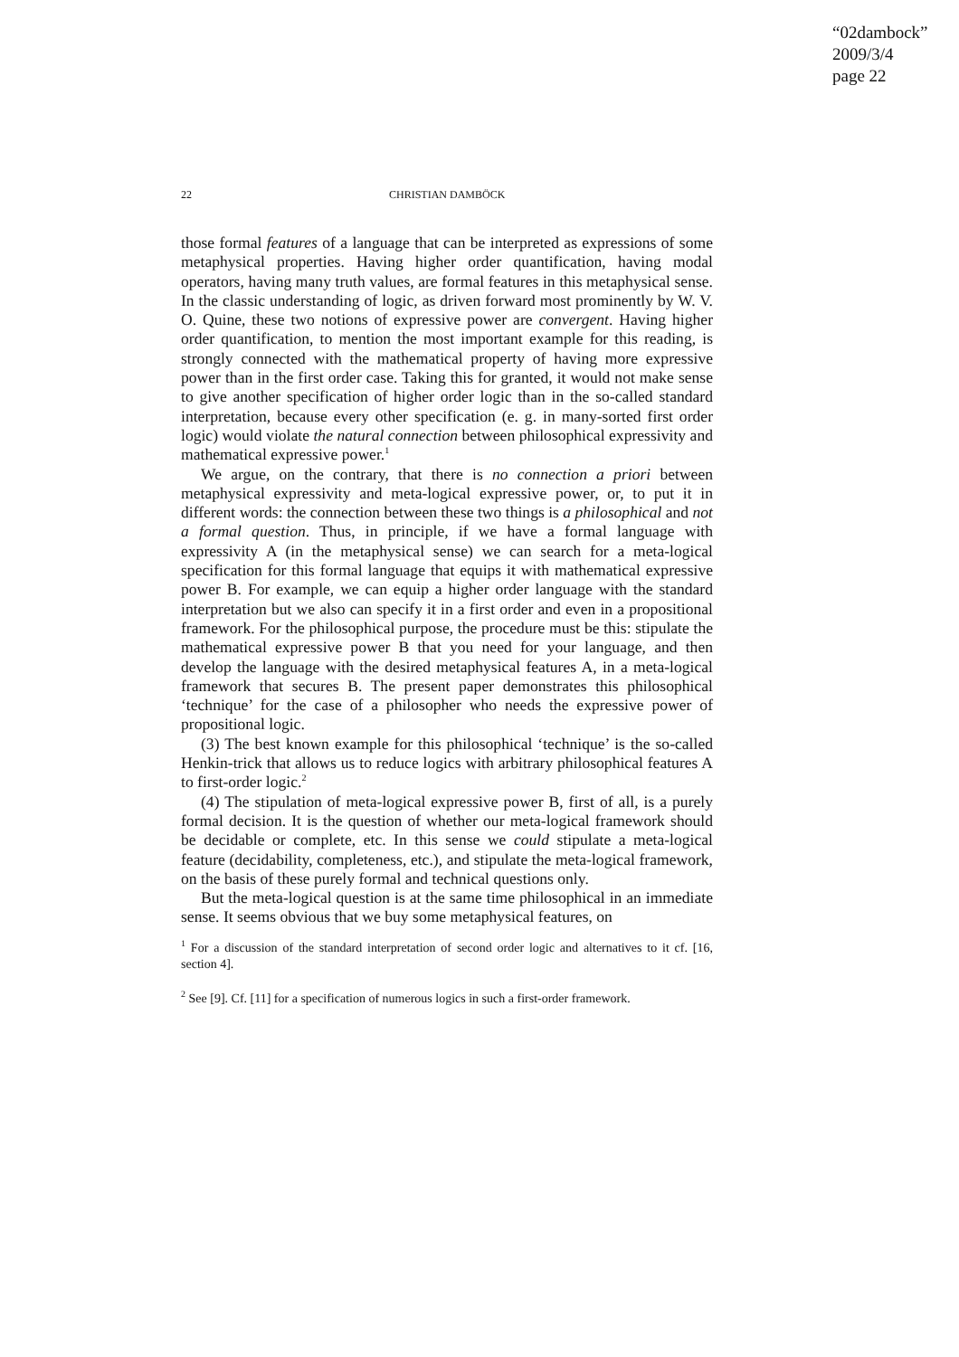“02dambock”
2009/3/4
page 22
22 CHRISTIAN DAMBÖCK
those formal features of a language that can be interpreted as expressions of some metaphysical properties. Having higher order quantification, having modal operators, having many truth values, are formal features in this metaphysical sense. In the classic understanding of logic, as driven forward most prominently by W. V. O. Quine, these two notions of expressive power are convergent. Having higher order quantification, to mention the most important example for this reading, is strongly connected with the mathematical property of having more expressive power than in the first order case. Taking this for granted, it would not make sense to give another specification of higher order logic than in the so-called standard interpretation, because every other specification (e. g. in many-sorted first order logic) would violate the natural connection between philosophical expressivity and mathematical expressive power.<sup>1</sup>
We argue, on the contrary, that there is no connection a priori between metaphysical expressivity and meta-logical expressive power, or, to put it in different words: the connection between these two things is a philosophical and not a formal question. Thus, in principle, if we have a formal language with expressivity A (in the metaphysical sense) we can search for a meta-logical specification for this formal language that equips it with mathematical expressive power B. For example, we can equip a higher order language with the standard interpretation but we also can specify it in a first order and even in a propositional framework. For the philosophical purpose, the procedure must be this: stipulate the mathematical expressive power B that you need for your language, and then develop the language with the desired metaphysical features A, in a meta-logical framework that secures B. The present paper demonstrates this philosophical ‘technique’ for the case of a philosopher who needs the expressive power of propositional logic.
(3) The best known example for this philosophical ‘technique’ is the so-called Henkin-trick that allows us to reduce logics with arbitrary philosophical features A to first-order logic.<sup>2</sup>
(4) The stipulation of meta-logical expressive power B, first of all, is a purely formal decision. It is the question of whether our meta-logical framework should be decidable or complete, etc. In this sense we could stipulate a meta-logical feature (decidability, completeness, etc.), and stipulate the meta-logical framework, on the basis of these purely formal and technical questions only.
But the meta-logical question is at the same time philosophical in an immediate sense. It seems obvious that we buy some metaphysical features, on
<sup>1</sup> For a discussion of the standard interpretation of second order logic and alternatives to it cf. [16, section 4].
<sup>2</sup> See [9]. Cf. [11] for a specification of numerous logics in such a first-order framework.